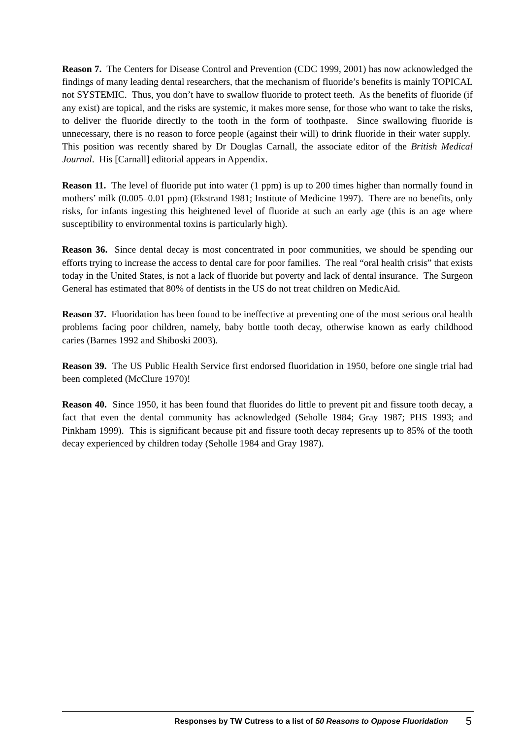Reason 7. The Centers for Disease Control and Prevention (CDC 1999, 2001) has now acknowledged the findings of many leading dental researchers, that the mechanism of fluoride’s benefits is mainly TOPICAL not SYSTEMIC. Thus, you don’t have to swallow fluoride to protect teeth. As the benefits of fluoride (if any exist) are topical, and the risks are systemic, it makes more sense, for those who want to take the risks, to deliver the fluoride directly to the tooth in the form of toothpaste. Since swallowing fluoride is unnecessary, there is no reason to force people (against their will) to drink fluoride in their water supply. This position was recently shared by Dr Douglas Carnall, the associate editor of the British Medical Journal. His [Carnall] editorial appears in Appendix.
Reason 11. The level of fluoride put into water (1 ppm) is up to 200 times higher than normally found in mothers’ milk (0.005–0.01 ppm) (Ekstrand 1981; Institute of Medicine 1997). There are no benefits, only risks, for infants ingesting this heightened level of fluoride at such an early age (this is an age where susceptibility to environmental toxins is particularly high).
Reason 36. Since dental decay is most concentrated in poor communities, we should be spending our efforts trying to increase the access to dental care for poor families. The real “oral health crisis” that exists today in the United States, is not a lack of fluoride but poverty and lack of dental insurance. The Surgeon General has estimated that 80% of dentists in the US do not treat children on MedicAid.
Reason 37. Fluoridation has been found to be ineffective at preventing one of the most serious oral health problems facing poor children, namely, baby bottle tooth decay, otherwise known as early childhood caries (Barnes 1992 and Shiboski 2003).
Reason 39. The US Public Health Service first endorsed fluoridation in 1950, before one single trial had been completed (McClure 1970)!
Reason 40. Since 1950, it has been found that fluorides do little to prevent pit and fissure tooth decay, a fact that even the dental community has acknowledged (Seholle 1984; Gray 1987; PHS 1993; and Pinkham 1999). This is significant because pit and fissure tooth decay represents up to 85% of the tooth decay experienced by children today (Seholle 1984 and Gray 1987).
Responses by TW Cutress to a list of 50 Reasons to Oppose Fluoridation 5